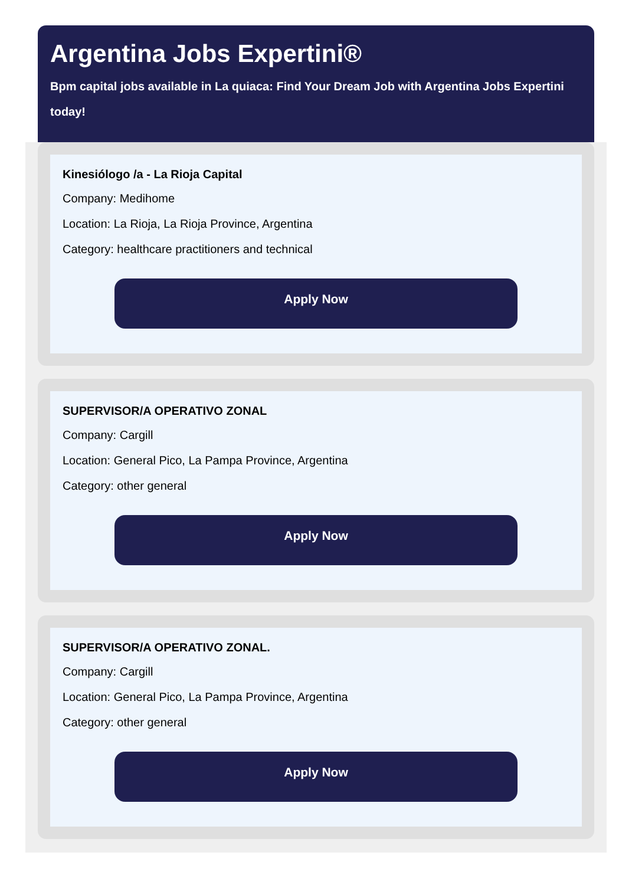Argentina Jobs Expertini®
Bpm capital jobs available in La quiaca: Find Your Dream Job with Argentina Jobs Expertini today!
Kinesiólogo /a - La Rioja Capital
Company: Medihome
Location: La Rioja, La Rioja Province, Argentina
Category: healthcare practitioners and technical
Apply Now
SUPERVISOR/A OPERATIVO ZONAL
Company: Cargill
Location: General Pico, La Pampa Province, Argentina
Category: other general
Apply Now
SUPERVISOR/A OPERATIVO ZONAL.
Company: Cargill
Location: General Pico, La Pampa Province, Argentina
Category: other general
Apply Now